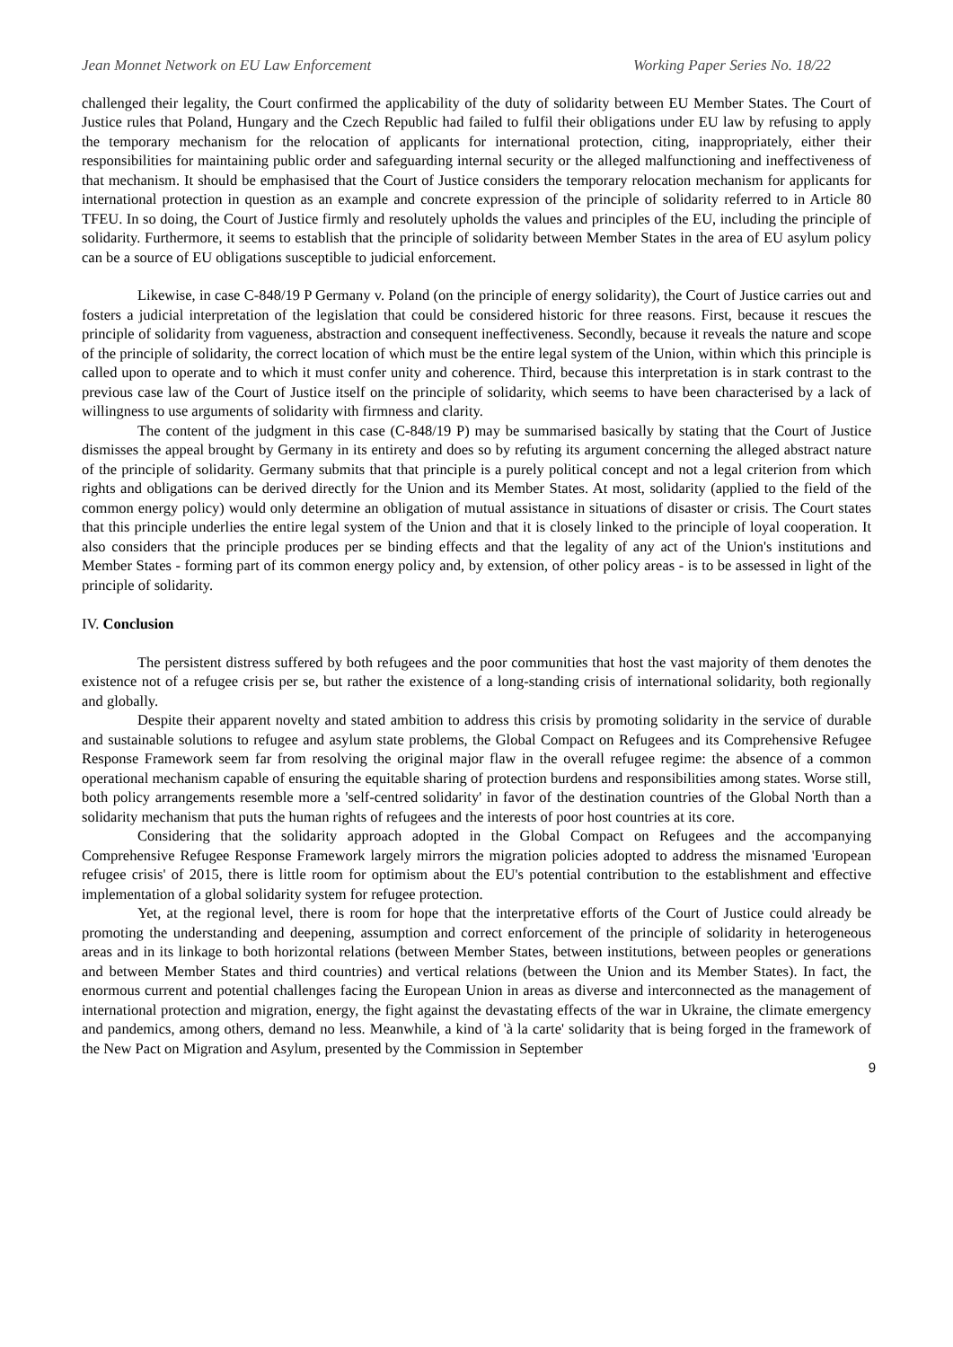Jean Monnet Network on EU Law Enforcement Working Paper Series No. 18/22
challenged their legality, the Court confirmed the applicability of the duty of solidarity between EU Member States. The Court of Justice rules that Poland, Hungary and the Czech Republic had failed to fulfil their obligations under EU law by refusing to apply the temporary mechanism for the relocation of applicants for international protection, citing, inappropriately, either their responsibilities for maintaining public order and safeguarding internal security or the alleged malfunctioning and ineffectiveness of that mechanism. It should be emphasised that the Court of Justice considers the temporary relocation mechanism for applicants for international protection in question as an example and concrete expression of the principle of solidarity referred to in Article 80 TFEU. In so doing, the Court of Justice firmly and resolutely upholds the values and principles of the EU, including the principle of solidarity. Furthermore, it seems to establish that the principle of solidarity between Member States in the area of EU asylum policy can be a source of EU obligations susceptible to judicial enforcement.
Likewise, in case C-848/19 P Germany v. Poland (on the principle of energy solidarity), the Court of Justice carries out and fosters a judicial interpretation of the legislation that could be considered historic for three reasons. First, because it rescues the principle of solidarity from vagueness, abstraction and consequent ineffectiveness. Secondly, because it reveals the nature and scope of the principle of solidarity, the correct location of which must be the entire legal system of the Union, within which this principle is called upon to operate and to which it must confer unity and coherence. Third, because this interpretation is in stark contrast to the previous case law of the Court of Justice itself on the principle of solidarity, which seems to have been characterised by a lack of willingness to use arguments of solidarity with firmness and clarity.
The content of the judgment in this case (C-848/19 P) may be summarised basically by stating that the Court of Justice dismisses the appeal brought by Germany in its entirety and does so by refuting its argument concerning the alleged abstract nature of the principle of solidarity. Germany submits that that principle is a purely political concept and not a legal criterion from which rights and obligations can be derived directly for the Union and its Member States. At most, solidarity (applied to the field of the common energy policy) would only determine an obligation of mutual assistance in situations of disaster or crisis. The Court states that this principle underlies the entire legal system of the Union and that it is closely linked to the principle of loyal cooperation. It also considers that the principle produces per se binding effects and that the legality of any act of the Union's institutions and Member States - forming part of its common energy policy and, by extension, of other policy areas - is to be assessed in light of the principle of solidarity.
IV. Conclusion
The persistent distress suffered by both refugees and the poor communities that host the vast majority of them denotes the existence not of a refugee crisis per se, but rather the existence of a long-standing crisis of international solidarity, both regionally and globally.
Despite their apparent novelty and stated ambition to address this crisis by promoting solidarity in the service of durable and sustainable solutions to refugee and asylum state problems, the Global Compact on Refugees and its Comprehensive Refugee Response Framework seem far from resolving the original major flaw in the overall refugee regime: the absence of a common operational mechanism capable of ensuring the equitable sharing of protection burdens and responsibilities among states. Worse still, both policy arrangements resemble more a 'self-centred solidarity' in favor of the destination countries of the Global North than a solidarity mechanism that puts the human rights of refugees and the interests of poor host countries at its core.
Considering that the solidarity approach adopted in the Global Compact on Refugees and the accompanying Comprehensive Refugee Response Framework largely mirrors the migration policies adopted to address the misnamed 'European refugee crisis' of 2015, there is little room for optimism about the EU's potential contribution to the establishment and effective implementation of a global solidarity system for refugee protection.
Yet, at the regional level, there is room for hope that the interpretative efforts of the Court of Justice could already be promoting the understanding and deepening, assumption and correct enforcement of the principle of solidarity in heterogeneous areas and in its linkage to both horizontal relations (between Member States, between institutions, between peoples or generations and between Member States and third countries) and vertical relations (between the Union and its Member States). In fact, the enormous current and potential challenges facing the European Union in areas as diverse and interconnected as the management of international protection and migration, energy, the fight against the devastating effects of the war in Ukraine, the climate emergency and pandemics, among others, demand no less. Meanwhile, a kind of 'à la carte' solidarity that is being forged in the framework of the New Pact on Migration and Asylum, presented by the Commission in September
9